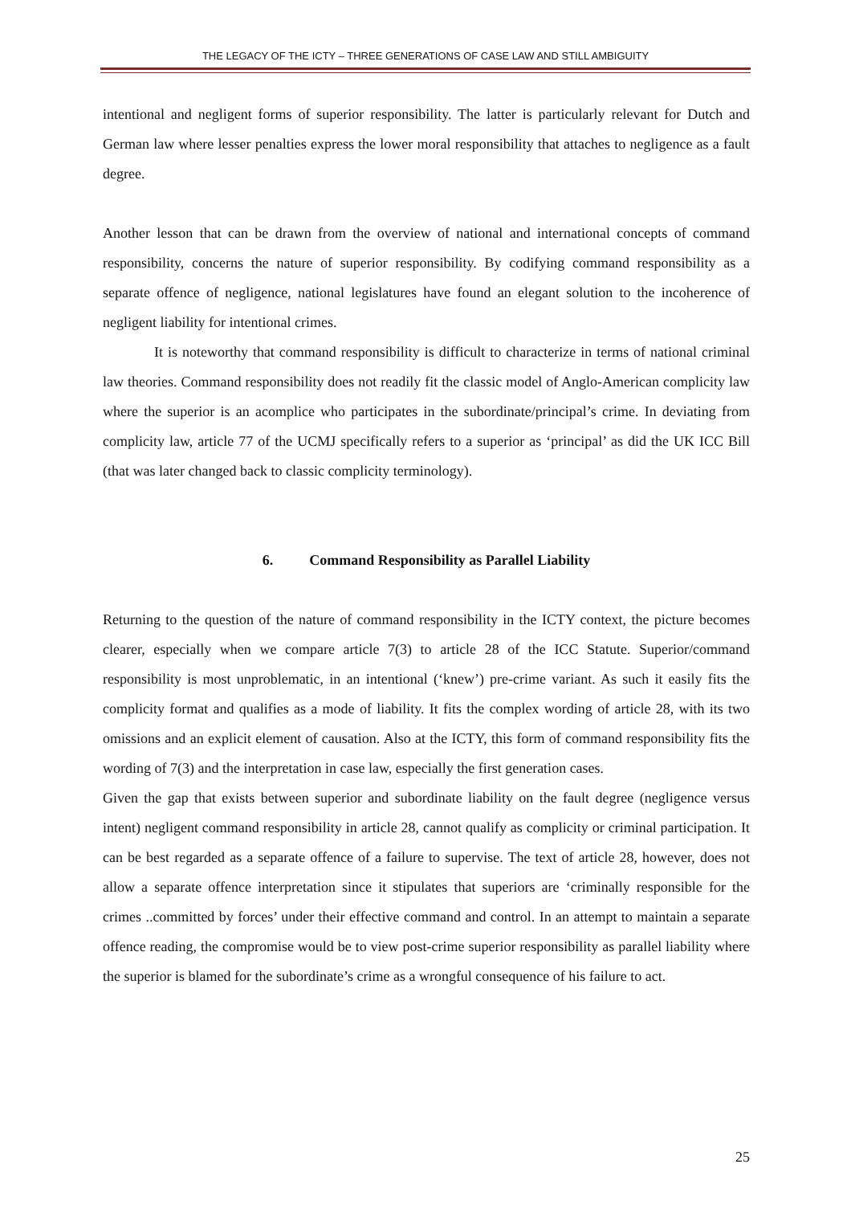THE LEGACY OF THE ICTY – THREE GENERATIONS OF CASE LAW AND STILL AMBIGUITY
intentional and negligent forms of superior responsibility. The latter is particularly relevant for Dutch and German law where lesser penalties express the lower moral responsibility that attaches to negligence as a fault degree.
Another lesson that can be drawn from the overview of national and international concepts of command responsibility, concerns the nature of superior responsibility. By codifying command responsibility as a separate offence of negligence, national legislatures have found an elegant solution to the incoherence of negligent liability for intentional crimes.
It is noteworthy that command responsibility is difficult to characterize in terms of national criminal law theories. Command responsibility does not readily fit the classic model of Anglo-American complicity law where the superior is an acomplice who participates in the subordinate/principal’s crime. In deviating from complicity law, article 77 of the UCMJ specifically refers to a superior as ‘principal’ as did the UK ICC Bill (that was later changed back to classic complicity terminology).
6. Command Responsibility as Parallel Liability
Returning to the question of the nature of command responsibility in the ICTY context, the picture becomes clearer, especially when we compare article 7(3) to article 28 of the ICC Statute. Superior/command responsibility is most unproblematic, in an intentional (‘knew’) pre-crime variant. As such it easily fits the complicity format and qualifies as a mode of liability. It fits the complex wording of article 28, with its two omissions and an explicit element of causation. Also at the ICTY, this form of command responsibility fits the wording of 7(3) and the interpretation in case law, especially the first generation cases.
Given the gap that exists between superior and subordinate liability on the fault degree (negligence versus intent) negligent command responsibility in article 28, cannot qualify as complicity or criminal participation. It can be best regarded as a separate offence of a failure to supervise. The text of article 28, however, does not allow a separate offence interpretation since it stipulates that superiors are ‘criminally responsible for the crimes ..committed by forces’ under their effective command and control. In an attempt to maintain a separate offence reading, the compromise would be to view post-crime superior responsibility as parallel liability where the superior is blamed for the subordinate’s crime as a wrongful consequence of his failure to act.
25